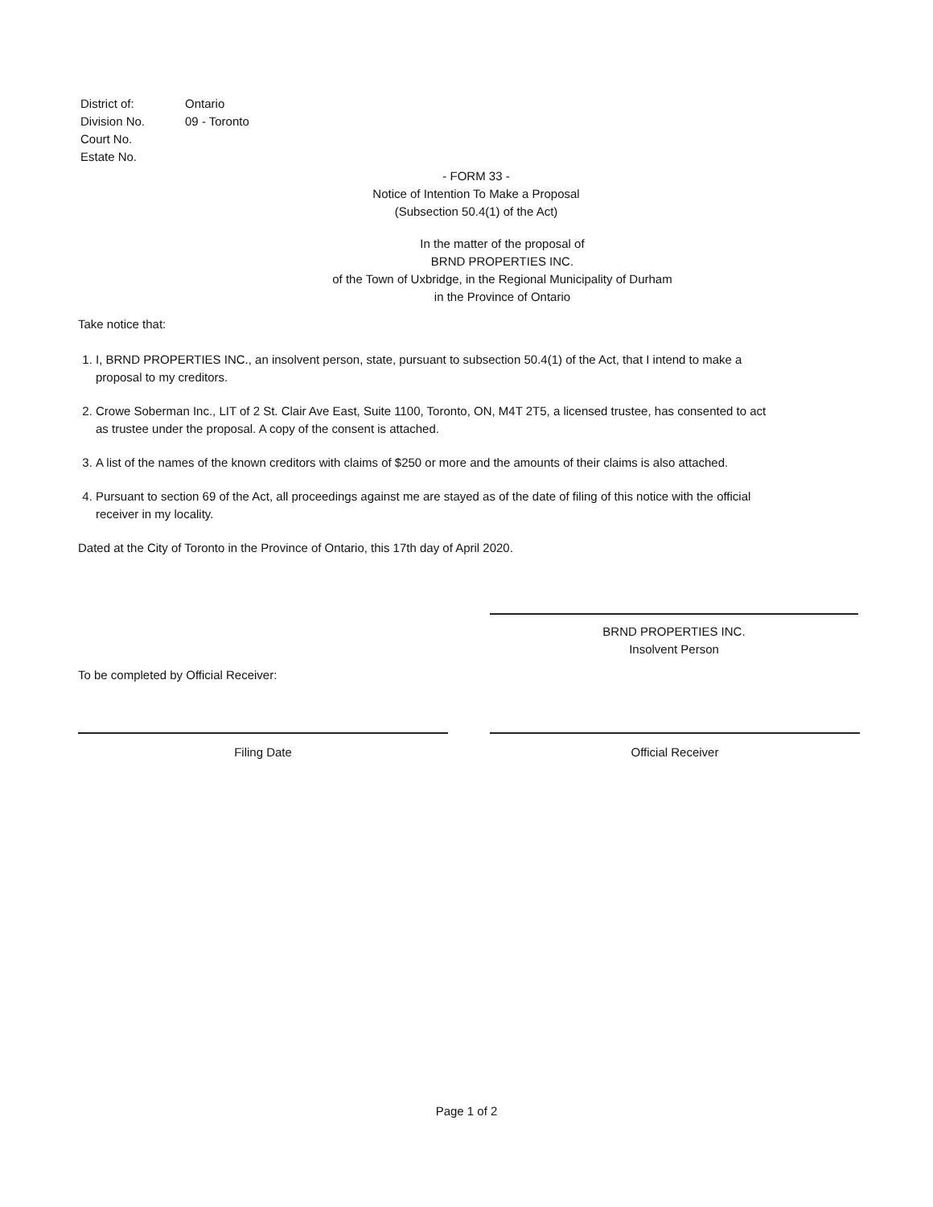| District of: | Ontario |
| Division No. | 09 - Toronto |
| Court No. | |
| Estate No. | |
- FORM 33 -
Notice of Intention To Make a Proposal
(Subsection 50.4(1) of the Act)
In the matter of the proposal of
BRND PROPERTIES INC.
of the Town of Uxbridge, in the Regional Municipality of Durham
in the Province of Ontario
Take notice that:
1. I, BRND PROPERTIES INC., an insolvent person, state, pursuant to subsection 50.4(1) of the Act, that I intend to make a proposal to my creditors.
2. Crowe Soberman Inc., LIT of 2 St. Clair Ave East, Suite 1100, Toronto, ON, M4T 2T5, a licensed trustee, has consented to act as trustee under the proposal. A copy of the consent is attached.
3. A list of the names of the known creditors with claims of $250 or more and the amounts of their claims is also attached.
4. Pursuant to section 69 of the Act, all proceedings against me are stayed as of the date of filing of this notice with the official receiver in my locality.
Dated at the City of Toronto in the Province of Ontario, this 17th day of April 2020.
BRND PROPERTIES INC.
Insolvent Person
To be completed by Official Receiver:
Filing Date Official Receiver
Page 1 of 2